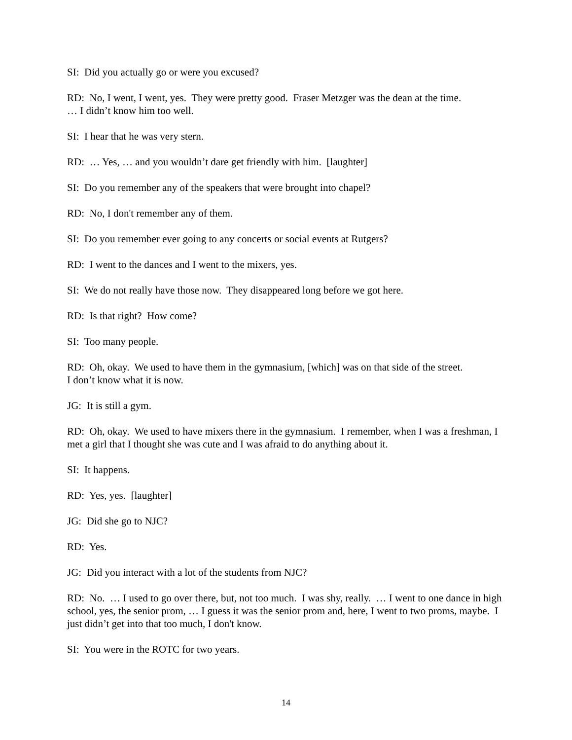SI: Did you actually go or were you excused?
RD: No, I went, I went, yes. They were pretty good. Fraser Metzger was the dean at the time.
… I didn’t know him too well.
SI: I hear that he was very stern.
RD: … Yes, … and you wouldn’t dare get friendly with him. [laughter]
SI: Do you remember any of the speakers that were brought into chapel?
RD: No, I don't remember any of them.
SI: Do you remember ever going to any concerts or social events at Rutgers?
RD: I went to the dances and I went to the mixers, yes.
SI: We do not really have those now. They disappeared long before we got here.
RD: Is that right? How come?
SI: Too many people.
RD: Oh, okay. We used to have them in the gymnasium, [which] was on that side of the street.
I don’t know what it is now.
JG: It is still a gym.
RD: Oh, okay. We used to have mixers there in the gymnasium. I remember, when I was a freshman, I met a girl that I thought she was cute and I was afraid to do anything about it.
SI: It happens.
RD: Yes, yes. [laughter]
JG: Did she go to NJC?
RD: Yes.
JG: Did you interact with a lot of the students from NJC?
RD: No. … I used to go over there, but, not too much. I was shy, really. … I went to one dance in high school, yes, the senior prom, … I guess it was the senior prom and, here, I went to two proms, maybe. I just didn’t get into that too much, I don't know.
SI: You were in the ROTC for two years.
14